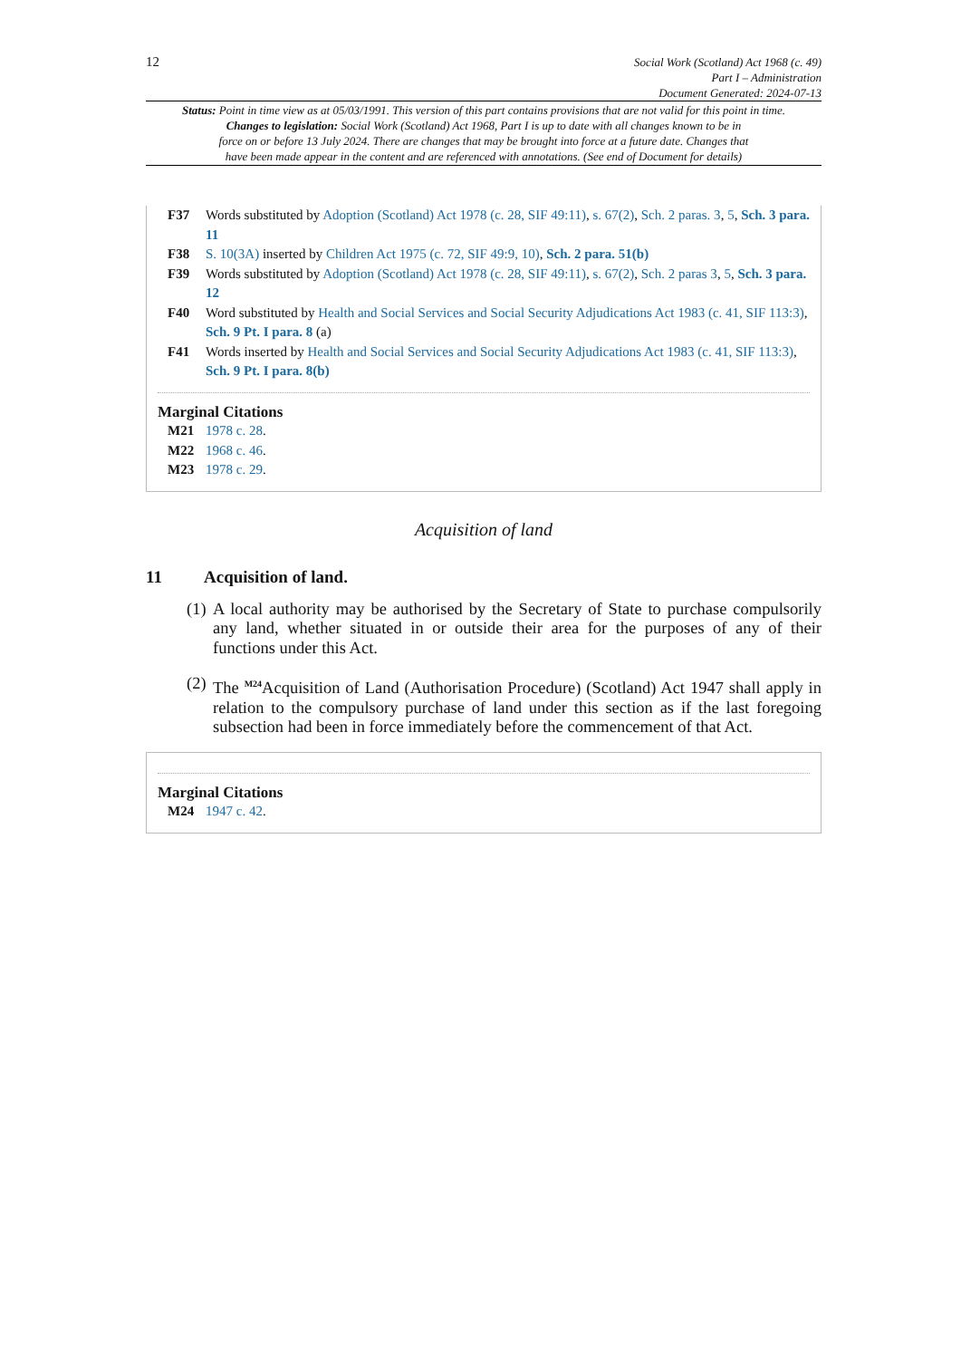12
Social Work (Scotland) Act 1968 (c. 49)
Part I – Administration
Document Generated: 2024-07-13
Status: Point in time view as at 05/03/1991. This version of this part contains provisions that are not valid for this point in time.
Changes to legislation: Social Work (Scotland) Act 1968, Part I is up to date with all changes known to be in
force on or before 13 July 2024. There are changes that may be brought into force at a future date. Changes that
have been made appear in the content and are referenced with annotations. (See end of Document for details)
F37 Words substituted by Adoption (Scotland) Act 1978 (c. 28, SIF 49:11), s. 67(2), Sch. 2 paras. 3, 5, Sch. 3 para. 11
F38 S. 10(3A) inserted by Children Act 1975 (c. 72, SIF 49:9, 10), Sch. 2 para. 51(b)
F39 Words substituted by Adoption (Scotland) Act 1978 (c. 28, SIF 49:11), s. 67(2), Sch. 2 paras 3, 5, Sch. 3 para. 12
F40 Word substituted by Health and Social Services and Social Security Adjudications Act 1983 (c. 41, SIF 113:3), Sch. 9 Pt. I para. 8 (a)
F41 Words inserted by Health and Social Services and Social Security Adjudications Act 1983 (c. 41, SIF 113:3), Sch. 9 Pt. I para. 8(b)
Marginal Citations
M21 1978 c. 28.
M22 1968 c. 46.
M23 1978 c. 29.
Acquisition of land
11 Acquisition of land.
(1)
A local authority may be authorised by the Secretary of State to purchase compulsorily any land, whether situated in or outside their area for the purposes of any of their functions under this Act.
(2)
The <sup>M24</sup>Acquisition of Land (Authorisation Procedure) (Scotland) Act 1947 shall apply in relation to the compulsory purchase of land under this section as if the last foregoing subsection had been in force immediately before the commencement of that Act.
Marginal Citations
M24 1947 c. 42.